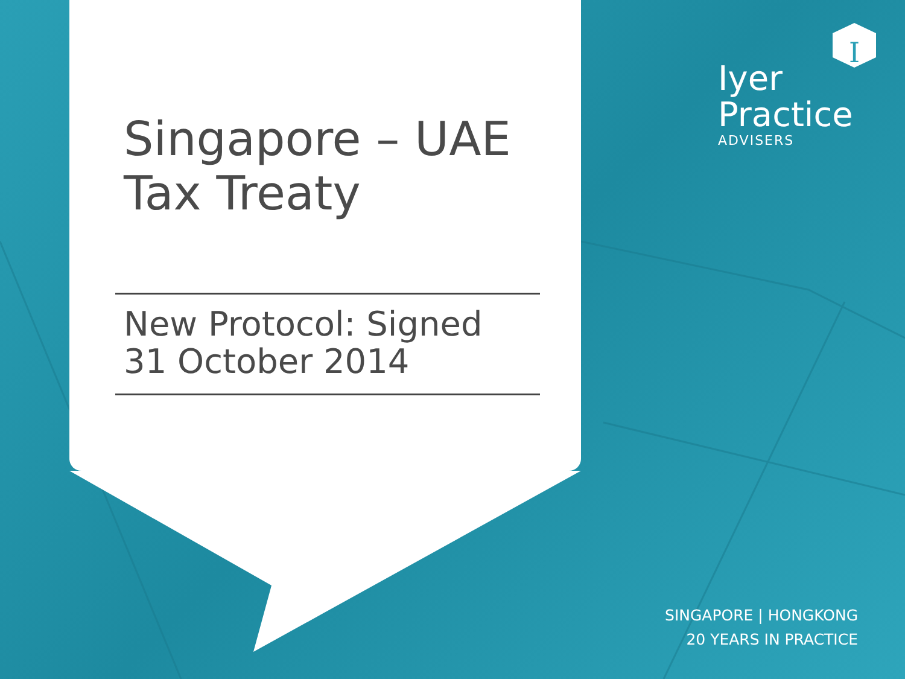I
Singapore – UAE
Tax Treaty
New Protocol: Signed
31 October 2014
Iyer
Practice
ADVISERS
SINGAPORE | HONGKONG
20 YEARS IN PRACTICE